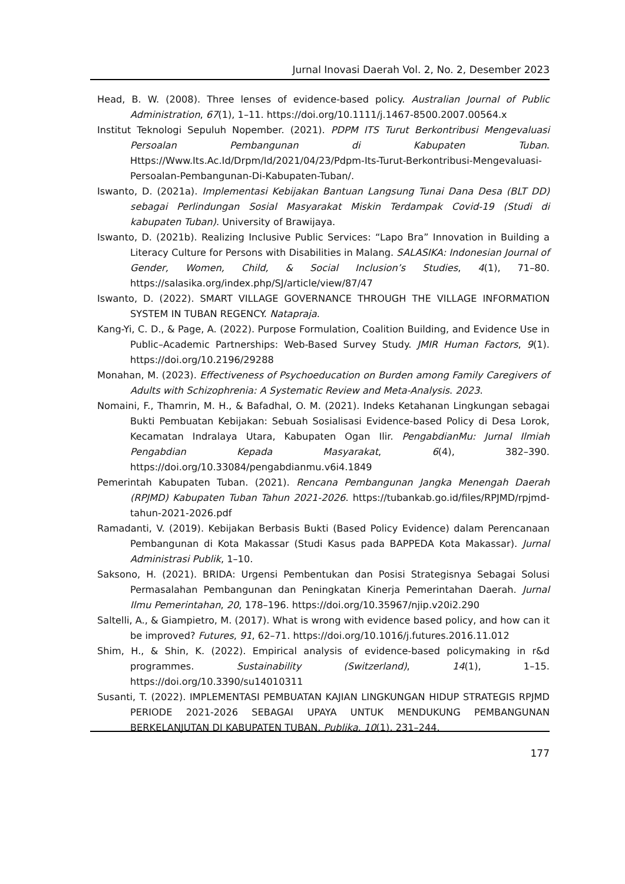Jurnal Inovasi Daerah Vol. 2, No. 2, Desember 2023
Head, B. W. (2008). Three lenses of evidence-based policy. Australian Journal of Public Administration, 67(1), 1–11. https://doi.org/10.1111/j.1467-8500.2007.00564.x
Institut Teknologi Sepuluh Nopember. (2021). PDPM ITS Turut Berkontribusi Mengevaluasi Persoalan Pembangunan di Kabupaten Tuban. Https://Www.Its.Ac.Id/Drpm/Id/2021/04/23/Pdpm-Its-Turut-Berkontribusi-Mengevaluasi-Persoalan-Pembangunan-Di-Kabupaten-Tuban/.
Iswanto, D. (2021a). Implementasi Kebijakan Bantuan Langsung Tunai Dana Desa (BLT DD) sebagai Perlindungan Sosial Masyarakat Miskin Terdampak Covid-19 (Studi di kabupaten Tuban). University of Brawijaya.
Iswanto, D. (2021b). Realizing Inclusive Public Services: “Lapo Bra” Innovation in Building a Literacy Culture for Persons with Disabilities in Malang. SALASIKA: Indonesian Journal of Gender, Women, Child, & Social Inclusion’s Studies, 4(1), 71–80. https://salasika.org/index.php/SJ/article/view/87/47
Iswanto, D. (2022). SMART VILLAGE GOVERNANCE THROUGH THE VILLAGE INFORMATION SYSTEM IN TUBAN REGENCY. Natapraja.
Kang-Yi, C. D., & Page, A. (2022). Purpose Formulation, Coalition Building, and Evidence Use in Public–Academic Partnerships: Web-Based Survey Study. JMIR Human Factors, 9(1). https://doi.org/10.2196/29288
Monahan, M. (2023). Effectiveness of Psychoeducation on Burden among Family Caregivers of Adults with Schizophrenia: A Systematic Review and Meta-Analysis. 2023.
Nomaini, F., Thamrin, M. H., & Bafadhal, O. M. (2021). Indeks Ketahanan Lingkungan sebagai Bukti Pembuatan Kebijakan: Sebuah Sosialisasi Evidence-based Policy di Desa Lorok, Kecamatan Indralaya Utara, Kabupaten Ogan Ilir. PengabdianMu: Jurnal Ilmiah Pengabdian Kepada Masyarakat, 6(4), 382–390. https://doi.org/10.33084/pengabdianmu.v6i4.1849
Pemerintah Kabupaten Tuban. (2021). Rencana Pembangunan Jangka Menengah Daerah (RPJMD) Kabupaten Tuban Tahun 2021-2026. https://tubankab.go.id/files/RPJMD/rpjmd-tahun-2021-2026.pdf
Ramadanti, V. (2019). Kebijakan Berbasis Bukti (Based Policy Evidence) dalam Perencanaan Pembangunan di Kota Makassar (Studi Kasus pada BAPPEDA Kota Makassar). Jurnal Administrasi Publik, 1–10.
Saksono, H. (2021). BRIDA: Urgensi Pembentukan dan Posisi Strategisnya Sebagai Solusi Permasalahan Pembangunan dan Peningkatan Kinerja Pemerintahan Daerah. Jurnal Ilmu Pemerintahan, 20, 178–196. https://doi.org/10.35967/njip.v20i2.290
Saltelli, A., & Giampietro, M. (2017). What is wrong with evidence based policy, and how can it be improved? Futures, 91, 62–71. https://doi.org/10.1016/j.futures.2016.11.012
Shim, H., & Shin, K. (2022). Empirical analysis of evidence-based policymaking in r&d programmes. Sustainability (Switzerland), 14(1), 1–15. https://doi.org/10.3390/su14010311
Susanti, T. (2022). IMPLEMENTASI PEMBUATAN KAJIAN LINGKUNGAN HIDUP STRATEGIS RPJMD PERIODE 2021-2026 SEBAGAI UPAYA UNTUK MENDUKUNG PEMBANGUNAN BERKELANJUTAN DI KABUPATEN TUBAN. Publika, 10(1), 231–244.
177